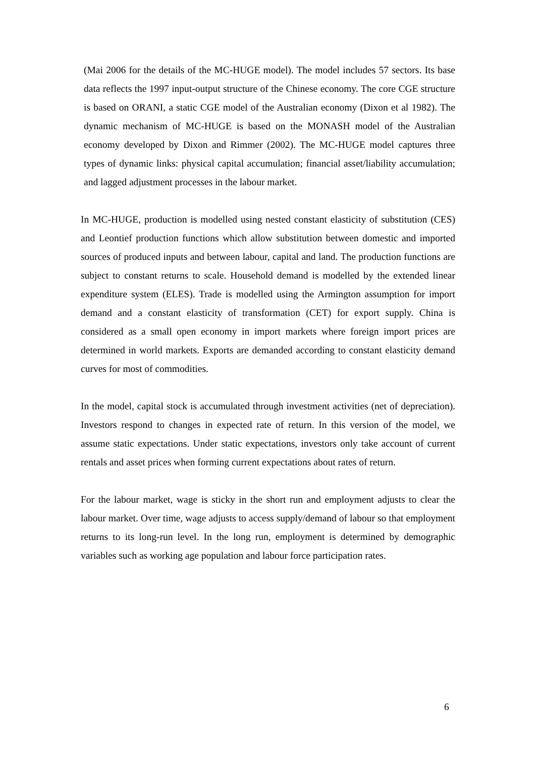(Mai 2006 for the details of the MC-HUGE model). The model includes 57 sectors. Its base data reflects the 1997 input-output structure of the Chinese economy. The core CGE structure is based on ORANI, a static CGE model of the Australian economy (Dixon et al 1982). The dynamic mechanism of MC-HUGE is based on the MONASH model of the Australian economy developed by Dixon and Rimmer (2002). The MC-HUGE model captures three types of dynamic links: physical capital accumulation; financial asset/liability accumulation; and lagged adjustment processes in the labour market.
In MC-HUGE, production is modelled using nested constant elasticity of substitution (CES) and Leontief production functions which allow substitution between domestic and imported sources of produced inputs and between labour, capital and land. The production functions are subject to constant returns to scale. Household demand is modelled by the extended linear expenditure system (ELES). Trade is modelled using the Armington assumption for import demand and a constant elasticity of transformation (CET) for export supply. China is considered as a small open economy in import markets where foreign import prices are determined in world markets. Exports are demanded according to constant elasticity demand curves for most of commodities.
In the model, capital stock is accumulated through investment activities (net of depreciation). Investors respond to changes in expected rate of return. In this version of the model, we assume static expectations. Under static expectations, investors only take account of current rentals and asset prices when forming current expectations about rates of return.
For the labour market, wage is sticky in the short run and employment adjusts to clear the labour market. Over time, wage adjusts to access supply/demand of labour so that employment returns to its long-run level. In the long run, employment is determined by demographic variables such as working age population and labour force participation rates.
6